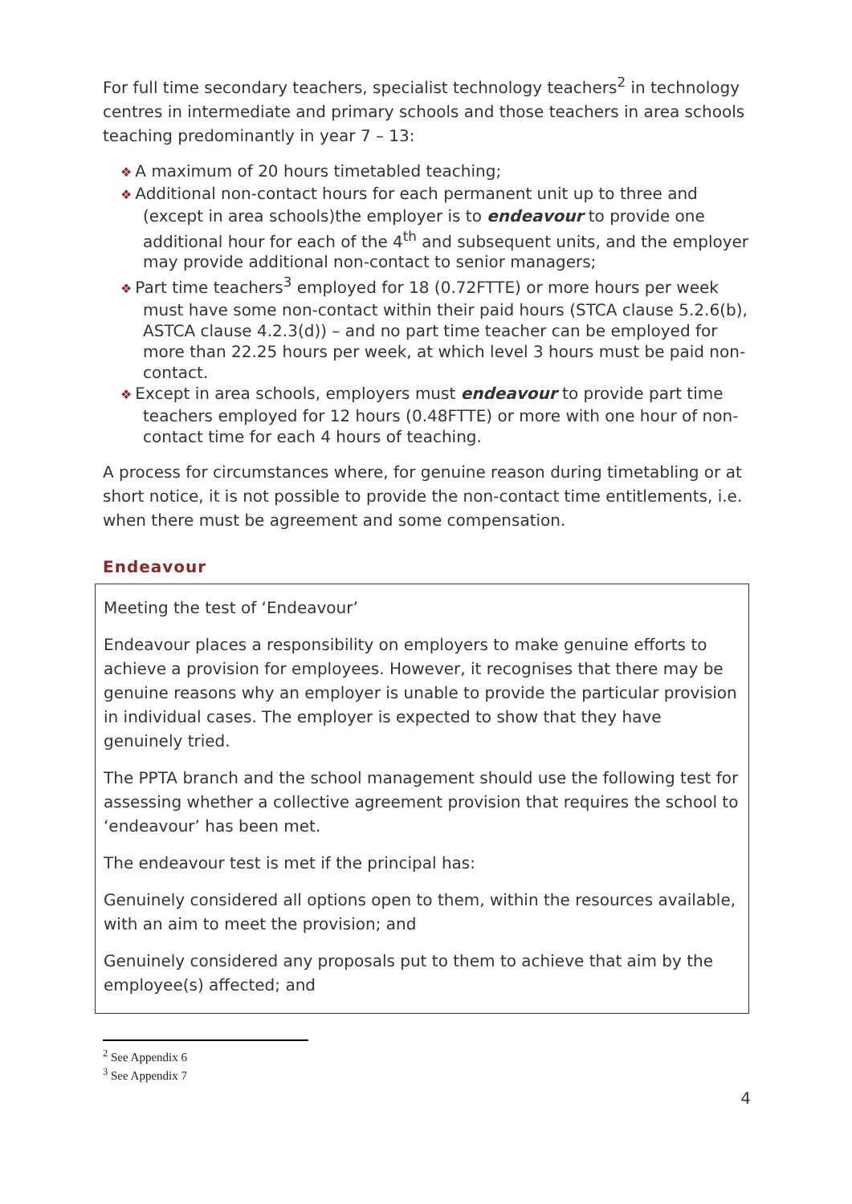For full time secondary teachers, specialist technology teachers<sup>2</sup> in technology centres in intermediate and primary schools and those teachers in area schools teaching predominantly in year 7 – 13:
❖ A maximum of 20 hours timetabled teaching;
❖ Additional non-contact hours for each permanent unit up to three and (except in area schools)the employer is to endeavour to provide one additional hour for each of the 4<sup>th</sup> and subsequent units, and the employer may provide additional non-contact to senior managers;
❖ Part time teachers<sup>3</sup> employed for 18 (0.72FTTE) or more hours per week must have some non-contact within their paid hours (STCA clause 5.2.6(b), ASTCA clause 4.2.3(d)) – and no part time teacher can be employed for more than 22.25 hours per week, at which level 3 hours must be paid non-contact.
❖ Except in area schools, employers must endeavour to provide part time teachers employed for 12 hours (0.48FTTE) or more with one hour of non-contact time for each 4 hours of teaching.
A process for circumstances where, for genuine reason during timetabling or at short notice, it is not possible to provide the non-contact time entitlements, i.e. when there must be agreement and some compensation.
Endeavour
Meeting the test of ‘Endeavour’
Endeavour places a responsibility on employers to make genuine efforts to achieve a provision for employees. However, it recognises that there may be genuine reasons why an employer is unable to provide the particular provision in individual cases. The employer is expected to show that they have genuinely tried.
The PPTA branch and the school management should use the following test for assessing whether a collective agreement provision that requires the school to ‘endeavour’ has been met.
The endeavour test is met if the principal has:
Genuinely considered all options open to them, within the resources available, with an aim to meet the provision; and
Genuinely considered any proposals put to them to achieve that aim by the employee(s) affected; and
<sup>2</sup> See Appendix 6
<sup>3</sup> See Appendix 7
4